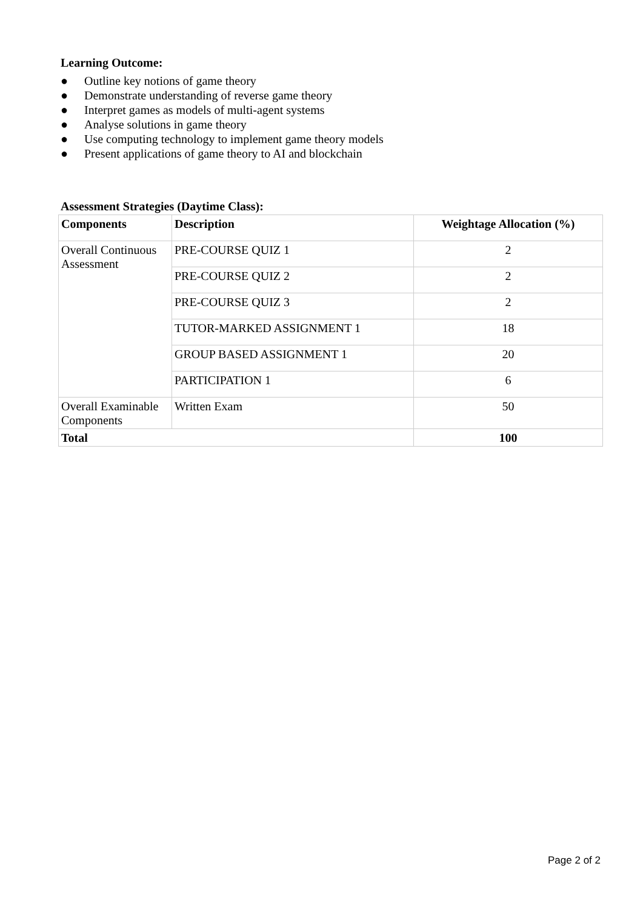Learning Outcome:
● Outline key notions of game theory
● Demonstrate understanding of reverse game theory
● Interpret games as models of multi-agent systems
● Analyse solutions in game theory
● Use computing technology to implement game theory models
● Present applications of game theory to AI and blockchain
Assessment Strategies (Daytime Class):
| Components | Description | Weightage Allocation (%) |
| --- | --- | --- |
| Overall Continuous Assessment | PRE-COURSE QUIZ 1 | 2 |
| | PRE-COURSE QUIZ 2 | 2 |
| | PRE-COURSE QUIZ 3 | 2 |
| | TUTOR-MARKED ASSIGNMENT 1 | 18 |
| | GROUP BASED ASSIGNMENT 1 | 20 |
| | PARTICIPATION 1 | 6 |
| Overall Examinable Components | Written Exam | 50 |
| Total | | 100 |
Page 2 of 2